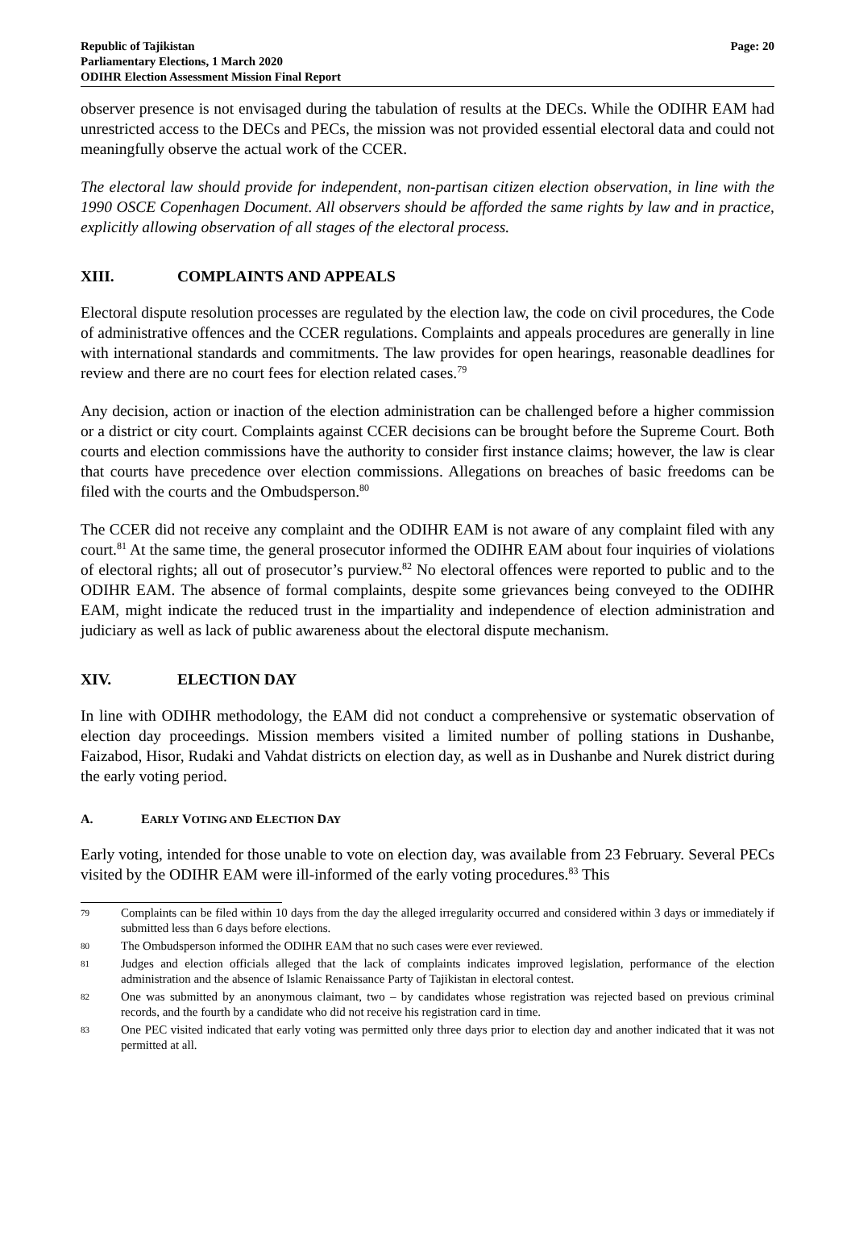Republic of Tajikistan
Parliamentary Elections, 1 March 2020
ODIHR Election Assessment Mission Final Report
Page: 20
observer presence is not envisaged during the tabulation of results at the DECs. While the ODIHR EAM had unrestricted access to the DECs and PECs, the mission was not provided essential electoral data and could not meaningfully observe the actual work of the CCER.
The electoral law should provide for independent, non-partisan citizen election observation, in line with the 1990 OSCE Copenhagen Document. All observers should be afforded the same rights by law and in practice, explicitly allowing observation of all stages of the electoral process.
XIII. COMPLAINTS AND APPEALS
Electoral dispute resolution processes are regulated by the election law, the code on civil procedures, the Code of administrative offences and the CCER regulations. Complaints and appeals procedures are generally in line with international standards and commitments. The law provides for open hearings, reasonable deadlines for review and there are no court fees for election related cases.<sup>79</sup>
Any decision, action or inaction of the election administration can be challenged before a higher commission or a district or city court. Complaints against CCER decisions can be brought before the Supreme Court. Both courts and election commissions have the authority to consider first instance claims; however, the law is clear that courts have precedence over election commissions. Allegations on breaches of basic freedoms can be filed with the courts and the Ombudsperson.<sup>80</sup>
The CCER did not receive any complaint and the ODIHR EAM is not aware of any complaint filed with any court.<sup>81</sup> At the same time, the general prosecutor informed the ODIHR EAM about four inquiries of violations of electoral rights; all out of prosecutor’s purview.<sup>82</sup> No electoral offences were reported to public and to the ODIHR EAM. The absence of formal complaints, despite some grievances being conveyed to the ODIHR EAM, might indicate the reduced trust in the impartiality and independence of election administration and judiciary as well as lack of public awareness about the electoral dispute mechanism.
XIV. ELECTION DAY
In line with ODIHR methodology, the EAM did not conduct a comprehensive or systematic observation of election day proceedings. Mission members visited a limited number of polling stations in Dushanbe, Faizabod, Hisor, Rudaki and Vahdat districts on election day, as well as in Dushanbe and Nurek district during the early voting period.
A. EARLY VOTING AND ELECTION DAY
Early voting, intended for those unable to vote on election day, was available from 23 February. Several PECs visited by the ODIHR EAM were ill-informed of the early voting procedures.<sup>83</sup> This
79 Complaints can be filed within 10 days from the day the alleged irregularity occurred and considered within 3 days or immediately if submitted less than 6 days before elections.
80 The Ombudsperson informed the ODIHR EAM that no such cases were ever reviewed.
81 Judges and election officials alleged that the lack of complaints indicates improved legislation, performance of the election administration and the absence of Islamic Renaissance Party of Tajikistan in electoral contest.
82 One was submitted by an anonymous claimant, two – by candidates whose registration was rejected based on previous criminal records, and the fourth by a candidate who did not receive his registration card in time.
83 One PEC visited indicated that early voting was permitted only three days prior to election day and another indicated that it was not permitted at all.